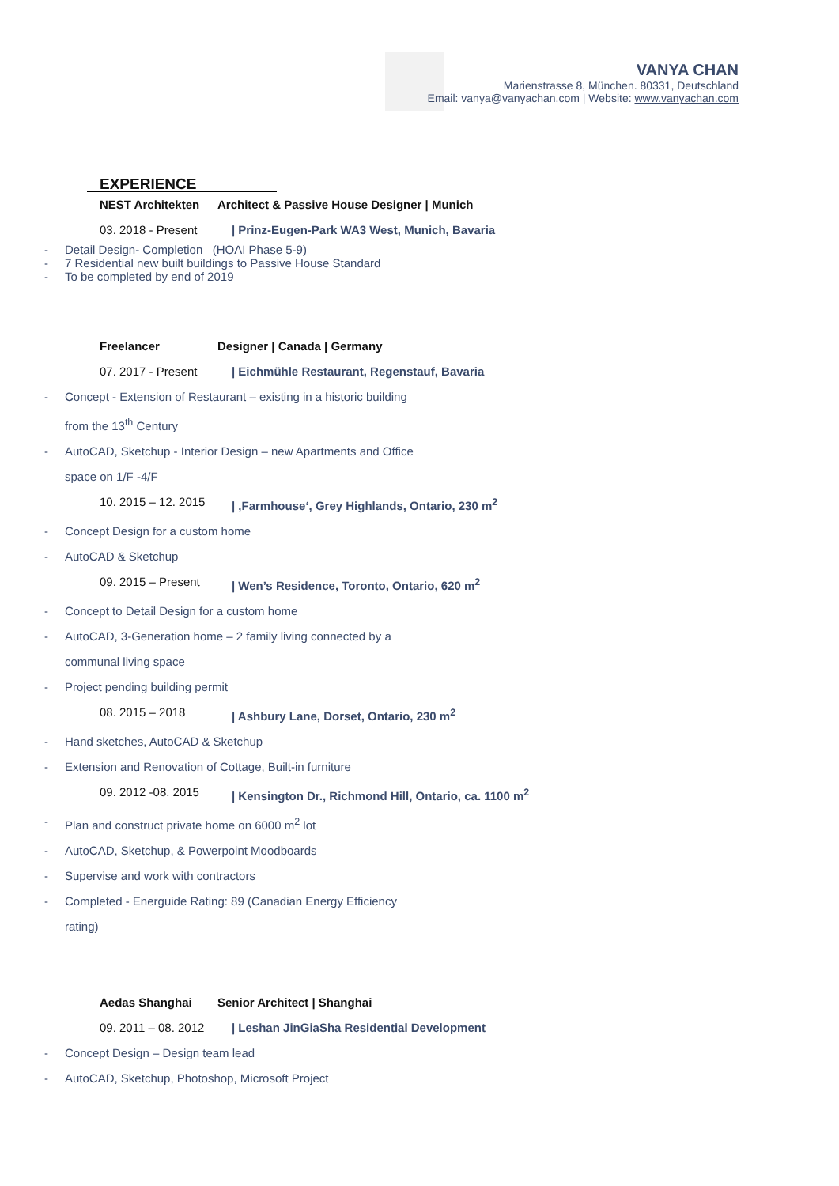VANYA CHAN
Marienstrasse 8, München. 80331, Deutschland
Email: vanya@vanyachan.com | Website: www.vanyachan.com
EXPERIENCE
NEST Architekten Architect & Passive House Designer | Munich
03. 2018 - Present | Prinz-Eugen-Park WA3 West, Munich, Bavaria
- Detail Design- Completion (HOAI Phase 5-9)
- 7 Residential new built buildings to Passive House Standard
- To be completed by end of 2019
Freelancer Designer | Canada | Germany
07. 2017 - Present | Eichmühle Restaurant, Regenstauf, Bavaria
- Concept - Extension of Restaurant – existing in a historic building from the 13<sup>th</sup> Century
- AutoCAD, Sketchup - Interior Design – new Apartments and Office space on 1/F -4/F
10. 2015 – 12. 2015 | ‚Farmhouse‘, Grey Highlands, Ontario, 230 m<sup>2</sup>
- Concept Design for a custom home
- AutoCAD & Sketchup
09. 2015 – Present | Wen’s Residence, Toronto, Ontario, 620 m<sup>2</sup>
- Concept to Detail Design for a custom home
- AutoCAD, 3-Generation home – 2 family living connected by a communal living space
- Project pending building permit
08. 2015 – 2018 | Ashbury Lane, Dorset, Ontario, 230 m<sup>2</sup>
- Hand sketches, AutoCAD & Sketchup
- Extension and Renovation of Cottage, Built-in furniture
09. 2012 -08. 2015 | Kensington Dr., Richmond Hill, Ontario, ca. 1100 m<sup>2</sup>
- Plan and construct private home on 6000 m<sup>2</sup> lot
- AutoCAD, Sketchup, & Powerpoint Moodboards
- Supervise and work with contractors
- Completed - Energuide Rating: 89 (Canadian Energy Efficiency rating)
Aedas Shanghai Senior Architect | Shanghai
09. 2011 – 08. 2012 | Leshan JinGiaSha Residential Development
- Concept Design – Design team lead
- AutoCAD, Sketchup, Photoshop, Microsoft Project